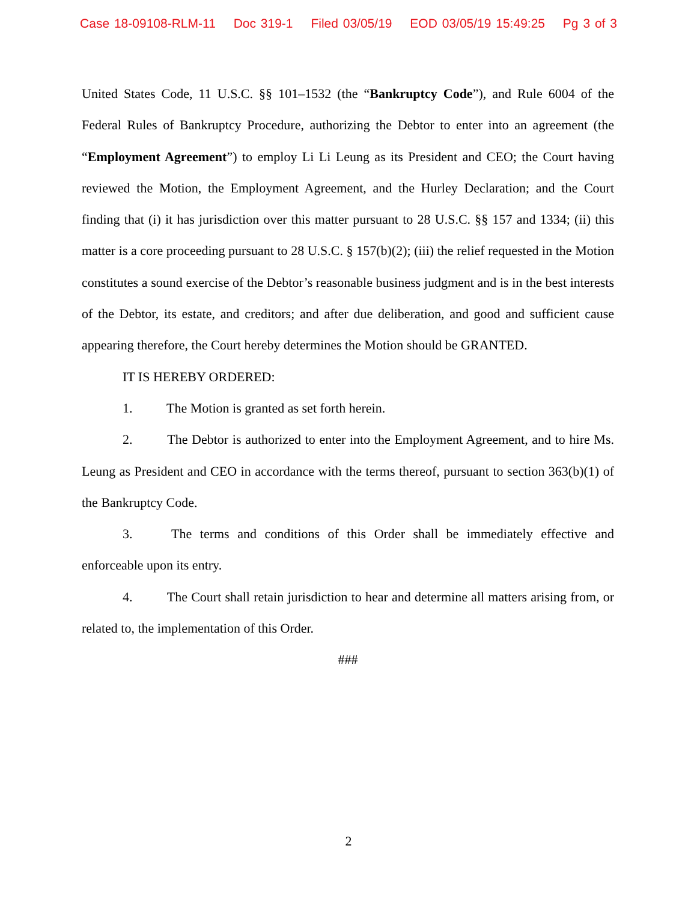Case 18-09108-RLM-11 Doc 319-1 Filed 03/05/19 EOD 03/05/19 15:49:25 Pg 3 of 3
United States Code, 11 U.S.C. §§ 101–1532 (the “Bankruptcy Code”), and Rule 6004 of the Federal Rules of Bankruptcy Procedure, authorizing the Debtor to enter into an agreement (the “Employment Agreement”) to employ Li Li Leung as its President and CEO; the Court having reviewed the Motion, the Employment Agreement, and the Hurley Declaration; and the Court finding that (i) it has jurisdiction over this matter pursuant to 28 U.S.C. §§ 157 and 1334; (ii) this matter is a core proceeding pursuant to 28 U.S.C. § 157(b)(2); (iii) the relief requested in the Motion constitutes a sound exercise of the Debtor’s reasonable business judgment and is in the best interests of the Debtor, its estate, and creditors; and after due deliberation, and good and sufficient cause appearing therefore, the Court hereby determines the Motion should be GRANTED.
IT IS HEREBY ORDERED:
1. The Motion is granted as set forth herein.
2. The Debtor is authorized to enter into the Employment Agreement, and to hire Ms. Leung as President and CEO in accordance with the terms thereof, pursuant to section 363(b)(1) of the Bankruptcy Code.
3. The terms and conditions of this Order shall be immediately effective and enforceable upon its entry.
4. The Court shall retain jurisdiction to hear and determine all matters arising from, or related to, the implementation of this Order.
###
2